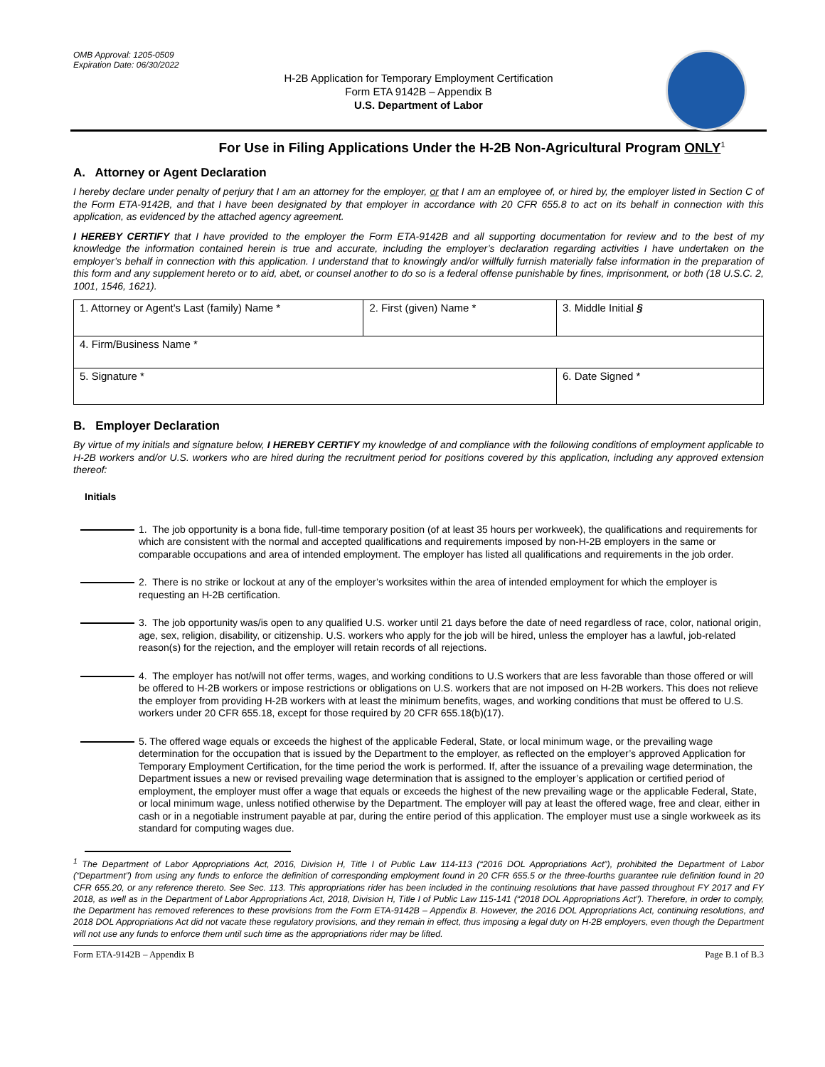OMB Approval: 1205-0509
Expiration Date: 06/30/2022
H-2B Application for Temporary Employment Certification
Form ETA 9142B – Appendix B
U.S. Department of Labor
For Use in Filing Applications Under the H-2B Non-Agricultural Program ONLY<sup>1</sup>
A. Attorney or Agent Declaration
I hereby declare under penalty of perjury that I am an attorney for the employer, or that I am an employee of, or hired by, the employer listed in Section C of the Form ETA-9142B, and that I have been designated by that employer in accordance with 20 CFR 655.8 to act on its behalf in connection with this application, as evidenced by the attached agency agreement.
I HEREBY CERTIFY that I have provided to the employer the Form ETA-9142B and all supporting documentation for review and to the best of my knowledge the information contained herein is true and accurate, including the employer’s declaration regarding activities I have undertaken on the employer’s behalf in connection with this application. I understand that to knowingly and/or willfully furnish materially false information in the preparation of this form and any supplement hereto or to aid, abet, or counsel another to do so is a federal offense punishable by fines, imprisonment, or both (18 U.S.C. 2, 1001, 1546, 1621).
| 1. Attorney or Agent's Last (family) Name * | 2. First (given) Name * | 3. Middle Initial § |
| 4. Firm/Business Name * | | |
| 5. Signature * | | 6. Date Signed * |
B. Employer Declaration
By virtue of my initials and signature below, I HEREBY CERTIFY my knowledge of and compliance with the following conditions of employment applicable to H-2B workers and/or U.S. workers who are hired during the recruitment period for positions covered by this application, including any approved extension thereof:
Initials
1. The job opportunity is a bona fide, full-time temporary position (of at least 35 hours per workweek), the qualifications and requirements for which are consistent with the normal and accepted qualifications and requirements imposed by non-H-2B employers in the same or comparable occupations and area of intended employment. The employer has listed all qualifications and requirements in the job order.
2. There is no strike or lockout at any of the employer’s worksites within the area of intended employment for which the employer is requesting an H-2B certification.
3. The job opportunity was/is open to any qualified U.S. worker until 21 days before the date of need regardless of race, color, national origin, age, sex, religion, disability, or citizenship. U.S. workers who apply for the job will be hired, unless the employer has a lawful, job-related reason(s) for the rejection, and the employer will retain records of all rejections.
4. The employer has not/will not offer terms, wages, and working conditions to U.S workers that are less favorable than those offered or will be offered to H-2B workers or impose restrictions or obligations on U.S. workers that are not imposed on H-2B workers. This does not relieve the employer from providing H-2B workers with at least the minimum benefits, wages, and working conditions that must be offered to U.S. workers under 20 CFR 655.18, except for those required by 20 CFR 655.18(b)(17).
5. The offered wage equals or exceeds the highest of the applicable Federal, State, or local minimum wage, or the prevailing wage determination for the occupation that is issued by the Department to the employer, as reflected on the employer’s approved Application for Temporary Employment Certification, for the time period the work is performed. If, after the issuance of a prevailing wage determination, the Department issues a new or revised prevailing wage determination that is assigned to the employer’s application or certified period of employment, the employer must offer a wage that equals or exceeds the highest of the new prevailing wage or the applicable Federal, State, or local minimum wage, unless notified otherwise by the Department. The employer will pay at least the offered wage, free and clear, either in cash or in a negotiable instrument payable at par, during the entire period of this application. The employer must use a single workweek as its standard for computing wages due.
<sup>1</sup> The Department of Labor Appropriations Act, 2016, Division H, Title I of Public Law 114-113 (“2016 DOL Appropriations Act”), prohibited the Department of Labor (“Department”) from using any funds to enforce the definition of corresponding employment found in 20 CFR 655.5 or the three-fourths guarantee rule definition found in 20 CFR 655.20, or any reference thereto. See Sec. 113. This appropriations rider has been included in the continuing resolutions that have passed throughout FY 2017 and FY 2018, as well as in the Department of Labor Appropriations Act, 2018, Division H, Title I of Public Law 115-141 (“2018 DOL Appropriations Act”). Therefore, in order to comply, the Department has removed references to these provisions from the Form ETA-9142B – Appendix B. However, the 2016 DOL Appropriations Act, continuing resolutions, and 2018 DOL Appropriations Act did not vacate these regulatory provisions, and they remain in effect, thus imposing a legal duty on H-2B employers, even though the Department will not use any funds to enforce them until such time as the appropriations rider may be lifted.
Form ETA-9142B – Appendix B Page B.1 of B.3